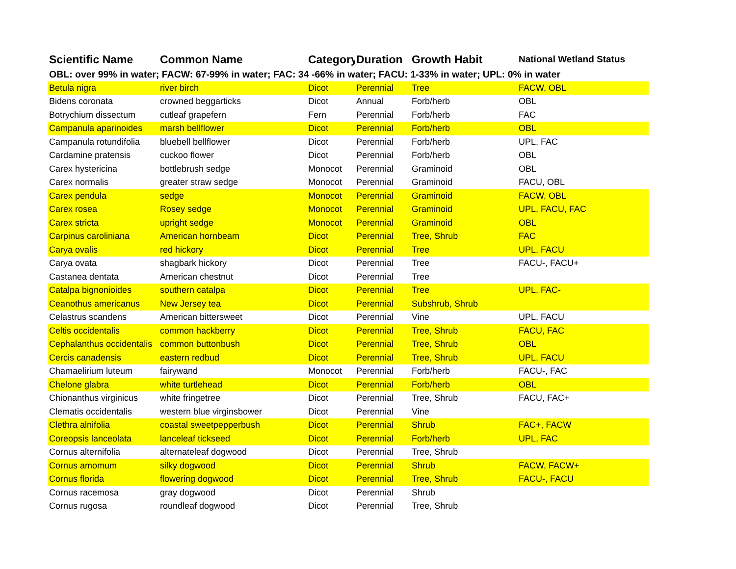| Scientific Name | Common Name | Category | Duration | Growth Habit | National Wetland Status |
| --- | --- | --- | --- | --- | --- |
| OBL: over 99% in water; FACW: 67-99% in water; FAC: 34 -66% in water; FACU: 1-33% in water; UPL: 0% in water | | | | | |
| Betula nigra | river birch | Dicot | Perennial | Tree | FACW, OBL |
| Bidens coronata | crowned beggarticks | Dicot | Annual | Forb/herb | OBL |
| Botrychium dissectum | cutleaf grapefern | Fern | Perennial | Forb/herb | FAC |
| Campanula aparinoides | marsh bellflower | Dicot | Perennial | Forb/herb | OBL |
| Campanula rotundifolia | bluebell bellflower | Dicot | Perennial | Forb/herb | UPL, FAC |
| Cardamine pratensis | cuckoo flower | Dicot | Perennial | Forb/herb | OBL |
| Carex hystericina | bottlebrush sedge | Monocot | Perennial | Graminoid | OBL |
| Carex normalis | greater straw sedge | Monocot | Perennial | Graminoid | FACU, OBL |
| Carex pendula | sedge | Monocot | Perennial | Graminoid | FACW, OBL |
| Carex rosea | Rosey sedge | Monocot | Perennial | Graminoid | UPL, FACU, FAC |
| Carex stricta | upright sedge | Monocot | Perennial | Graminoid | OBL |
| Carpinus caroliniana | American hornbeam | Dicot | Perennial | Tree, Shrub | FAC |
| Carya ovalis | red hickory | Dicot | Perennial | Tree | UPL, FACU |
| Carya ovata | shagbark hickory | Dicot | Perennial | Tree | FACU-, FACU+ |
| Castanea dentata | American chestnut | Dicot | Perennial | Tree | |
| Catalpa bignonioides | southern catalpa | Dicot | Perennial | Tree | UPL, FAC- |
| Ceanothus americanus | New Jersey tea | Dicot | Perennial | Subshrub, Shrub | |
| Celastrus scandens | American bittersweet | Dicot | Perennial | Vine | UPL, FACU |
| Celtis occidentalis | common hackberry | Dicot | Perennial | Tree, Shrub | FACU, FAC |
| Cephalanthus occidentalis | common buttonbush | Dicot | Perennial | Tree, Shrub | OBL |
| Cercis canadensis | eastern redbud | Dicot | Perennial | Tree, Shrub | UPL, FACU |
| Chamaelirium luteum | fairywand | Monocot | Perennial | Forb/herb | FACU-, FAC |
| Chelone glabra | white turtlehead | Dicot | Perennial | Forb/herb | OBL |
| Chionanthus virginicus | white fringetree | Dicot | Perennial | Tree, Shrub | FACU, FAC+ |
| Clematis occidentalis | western blue virginsbower | Dicot | Perennial | Vine | |
| Clethra alnifolia | coastal sweetpepperbush | Dicot | Perennial | Shrub | FAC+, FACW |
| Coreopsis lanceolata | lanceleaf tickseed | Dicot | Perennial | Forb/herb | UPL, FAC |
| Cornus alternifolia | alternateleaf dogwood | Dicot | Perennial | Tree, Shrub | |
| Cornus amomum | silky dogwood | Dicot | Perennial | Shrub | FACW, FACW+ |
| Cornus florida | flowering dogwood | Dicot | Perennial | Tree, Shrub | FACU-, FACU |
| Cornus racemosa | gray dogwood | Dicot | Perennial | Shrub | |
| Cornus rugosa | roundleaf dogwood | Dicot | Perennial | Tree, Shrub | |